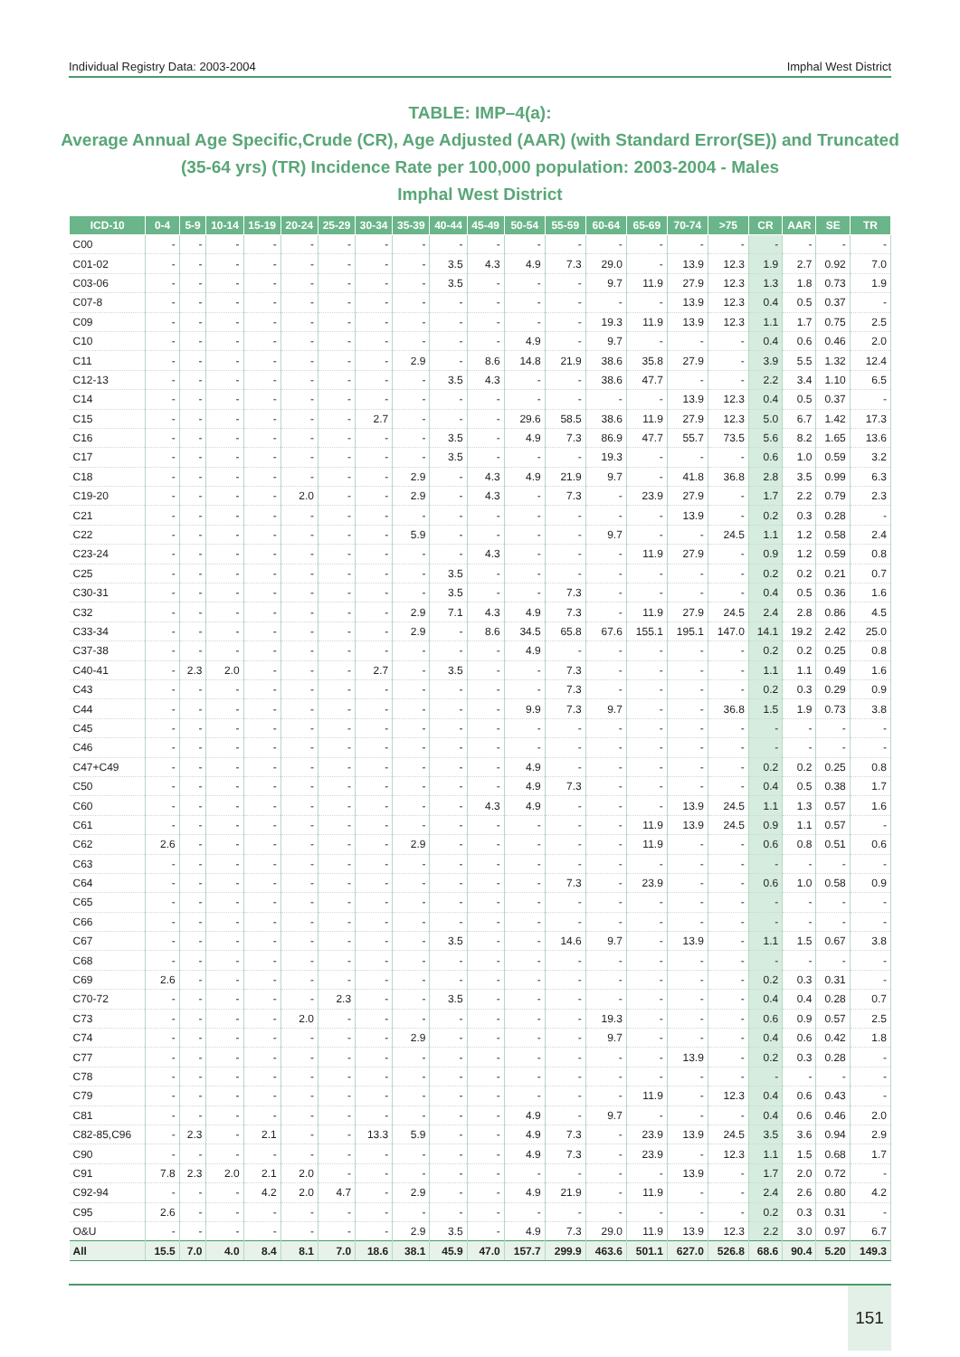Individual Registry Data: 2003-2004 Imphal West District
TABLE: IMP–4(a):
Average Annual Age Specific,Crude (CR), Age Adjusted (AAR) (with Standard Error(SE)) and Truncated (35-64 yrs) (TR) Incidence Rate per 100,000 population: 2003-2004 - Males
Imphal West District
| ICD-10 | 0-4 | 5-9 | 10-14 | 15-19 | 20-24 | 25-29 | 30-34 | 35-39 | 40-44 | 45-49 | 50-54 | 55-59 | 60-64 | 65-69 | 70-74 | >75 | CR | AAR | SE | TR |
| --- | --- | --- | --- | --- | --- | --- | --- | --- | --- | --- | --- | --- | --- | --- | --- | --- | --- | --- | --- | --- |
| C00 | - | - | - | - | - | - | - | - | - | - | - | - | - | - | - | - | - | - | - | - |
| C01-02 | - | - | - | - | - | - | - | - | 3.5 | 4.3 | 4.9 | 7.3 | 29.0 | - | 13.9 | 12.3 | 1.9 | 2.7 | 0.92 | 7.0 |
| C03-06 | - | - | - | - | - | - | - | - | 3.5 | - | - | - | 9.7 | 11.9 | 27.9 | 12.3 | 1.3 | 1.8 | 0.73 | 1.9 |
| C07-8 | - | - | - | - | - | - | - | - | - | - | - | - | - | - | 13.9 | 12.3 | 0.4 | 0.5 | 0.37 | - |
| C09 | - | - | - | - | - | - | - | - | - | - | - | - | 19.3 | 11.9 | 13.9 | 12.3 | 1.1 | 1.7 | 0.75 | 2.5 |
| C10 | - | - | - | - | - | - | - | - | - | - | 4.9 | - | 9.7 | - | - | - | 0.4 | 0.6 | 0.46 | 2.0 |
| C11 | - | - | - | - | - | - | - | 2.9 | - | 8.6 | 14.8 | 21.9 | 38.6 | 35.8 | 27.9 | - | 3.9 | 5.5 | 1.32 | 12.4 |
| C12-13 | - | - | - | - | - | - | - | - | 3.5 | 4.3 | - | - | 38.6 | 47.7 | - | - | 2.2 | 3.4 | 1.10 | 6.5 |
| C14 | - | - | - | - | - | - | - | - | - | - | - | - | - | - | 13.9 | 12.3 | 0.4 | 0.5 | 0.37 | - |
| C15 | - | - | - | - | - | - | 2.7 | - | - | - | 29.6 | 58.5 | 38.6 | 11.9 | 27.9 | 12.3 | 5.0 | 6.7 | 1.42 | 17.3 |
| C16 | - | - | - | - | - | - | - | - | 3.5 | - | 4.9 | 7.3 | 86.9 | 47.7 | 55.7 | 73.5 | 5.6 | 8.2 | 1.65 | 13.6 |
| C17 | - | - | - | - | - | - | - | - | 3.5 | - | - | - | 19.3 | - | - | - | 0.6 | 1.0 | 0.59 | 3.2 |
| C18 | - | - | - | - | - | - | - | 2.9 | - | 4.3 | 4.9 | 21.9 | 9.7 | - | 41.8 | 36.8 | 2.8 | 3.5 | 0.99 | 6.3 |
| C19-20 | - | - | - | - | 2.0 | - | - | 2.9 | - | 4.3 | - | 7.3 | - | 23.9 | 27.9 | - | 1.7 | 2.2 | 0.79 | 2.3 |
| C21 | - | - | - | - | - | - | - | - | - | - | - | - | - | - | 13.9 | - | 0.2 | 0.3 | 0.28 | - |
| C22 | - | - | - | - | - | - | - | 5.9 | - | - | - | - | 9.7 | - | - | 24.5 | 1.1 | 1.2 | 0.58 | 2.4 |
| C23-24 | - | - | - | - | - | - | - | - | - | 4.3 | - | - | - | 11.9 | 27.9 | - | 0.9 | 1.2 | 0.59 | 0.8 |
| C25 | - | - | - | - | - | - | - | - | 3.5 | - | - | - | - | - | - | - | 0.2 | 0.2 | 0.21 | 0.7 |
| C30-31 | - | - | - | - | - | - | - | - | 3.5 | - | - | 7.3 | - | - | - | - | 0.4 | 0.5 | 0.36 | 1.6 |
| C32 | - | - | - | - | - | - | - | 2.9 | 7.1 | 4.3 | 4.9 | 7.3 | - | 11.9 | 27.9 | 24.5 | 2.4 | 2.8 | 0.86 | 4.5 |
| C33-34 | - | - | - | - | - | - | - | 2.9 | - | 8.6 | 34.5 | 65.8 | 67.6 | 155.1 | 195.1 | 147.0 | 14.1 | 19.2 | 2.42 | 25.0 |
| C37-38 | - | - | - | - | - | - | - | - | - | - | 4.9 | - | - | - | - | - | 0.2 | 0.2 | 0.25 | 0.8 |
| C40-41 | - | 2.3 | 2.0 | - | - | - | 2.7 | - | 3.5 | - | - | 7.3 | - | - | - | - | 1.1 | 1.1 | 0.49 | 1.6 |
| C43 | - | - | - | - | - | - | - | - | - | - | - | 7.3 | - | - | - | - | 0.2 | 0.3 | 0.29 | 0.9 |
| C44 | - | - | - | - | - | - | - | - | - | - | 9.9 | 7.3 | 9.7 | - | - | 36.8 | 1.5 | 1.9 | 0.73 | 3.8 |
| C45 | - | - | - | - | - | - | - | - | - | - | - | - | - | - | - | - | - | - | - | - |
| C46 | - | - | - | - | - | - | - | - | - | - | - | - | - | - | - | - | - | - | - | - |
| C47+C49 | - | - | - | - | - | - | - | - | - | - | 4.9 | - | - | - | - | - | 0.2 | 0.2 | 0.25 | 0.8 |
| C50 | - | - | - | - | - | - | - | - | - | - | 4.9 | 7.3 | - | - | - | - | 0.4 | 0.5 | 0.38 | 1.7 |
| C60 | - | - | - | - | - | - | - | - | - | 4.3 | 4.9 | - | - | - | 13.9 | 24.5 | 1.1 | 1.3 | 0.57 | 1.6 |
| C61 | - | - | - | - | - | - | - | - | - | - | - | - | - | 11.9 | 13.9 | 24.5 | 0.9 | 1.1 | 0.57 | - |
| C62 | 2.6 | - | - | - | - | - | - | 2.9 | - | - | - | - | - | 11.9 | - | - | 0.6 | 0.8 | 0.51 | 0.6 |
| C63 | - | - | - | - | - | - | - | - | - | - | - | - | - | - | - | - | - | - | - | - |
| C64 | - | - | - | - | - | - | - | - | - | - | - | 7.3 | - | 23.9 | - | - | 0.6 | 1.0 | 0.58 | 0.9 |
| C65 | - | - | - | - | - | - | - | - | - | - | - | - | - | - | - | - | - | - | - | - |
| C66 | - | - | - | - | - | - | - | - | - | - | - | - | - | - | - | - | - | - | - | - |
| C67 | - | - | - | - | - | - | - | - | 3.5 | - | - | 14.6 | 9.7 | - | 13.9 | - | 1.1 | 1.5 | 0.67 | 3.8 |
| C68 | - | - | - | - | - | - | - | - | - | - | - | - | - | - | - | - | - | - | - | - |
| C69 | 2.6 | - | - | - | - | - | - | - | - | - | - | - | - | - | - | - | 0.2 | 0.3 | 0.31 | - |
| C70-72 | - | - | - | - | - | 2.3 | - | - | 3.5 | - | - | - | - | - | - | - | 0.4 | 0.4 | 0.28 | 0.7 |
| C73 | - | - | - | - | 2.0 | - | - | - | - | - | - | - | 19.3 | - | - | - | 0.6 | 0.9 | 0.57 | 2.5 |
| C74 | - | - | - | - | - | - | - | 2.9 | - | - | - | - | 9.7 | - | - | - | 0.4 | 0.6 | 0.42 | 1.8 |
| C77 | - | - | - | - | - | - | - | - | - | - | - | - | - | - | 13.9 | - | 0.2 | 0.3 | 0.28 | - |
| C78 | - | - | - | - | - | - | - | - | - | - | - | - | - | - | - | - | - | - | - | - |
| C79 | - | - | - | - | - | - | - | - | - | - | - | - | - | 11.9 | - | 12.3 | 0.4 | 0.6 | 0.43 | - |
| C81 | - | - | - | - | - | - | - | - | - | - | 4.9 | - | 9.7 | - | - | - | 0.4 | 0.6 | 0.46 | 2.0 |
| C82-85,C96 | - | 2.3 | - | 2.1 | - | - | 13.3 | 5.9 | - | - | 4.9 | 7.3 | - | 23.9 | 13.9 | 24.5 | 3.5 | 3.6 | 0.94 | 2.9 |
| C90 | - | - | - | - | - | - | - | - | - | - | 4.9 | 7.3 | - | 23.9 | - | 12.3 | 1.1 | 1.5 | 0.68 | 1.7 |
| C91 | 7.8 | 2.3 | 2.0 | 2.1 | 2.0 | - | - | - | - | - | - | - | - | - | 13.9 | - | 1.7 | 2.0 | 0.72 | - |
| C92-94 | - | - | - | 4.2 | 2.0 | 4.7 | - | 2.9 | - | - | 4.9 | 21.9 | - | 11.9 | - | - | 2.4 | 2.6 | 0.80 | 4.2 |
| C95 | 2.6 | - | - | - | - | - | - | - | - | - | - | - | - | - | - | - | 0.2 | 0.3 | 0.31 | - |
| O&U | - | - | - | - | - | - | - | 2.9 | 3.5 | - | 4.9 | 7.3 | 29.0 | 11.9 | 13.9 | 12.3 | 2.2 | 3.0 | 0.97 | 6.7 |
| All | 15.5 | 7.0 | 4.0 | 8.4 | 8.1 | 7.0 | 18.6 | 38.1 | 45.9 | 47.0 | 157.7 | 299.9 | 463.6 | 501.1 | 627.0 | 526.8 | 68.6 | 90.4 | 5.20 | 149.3 |
151